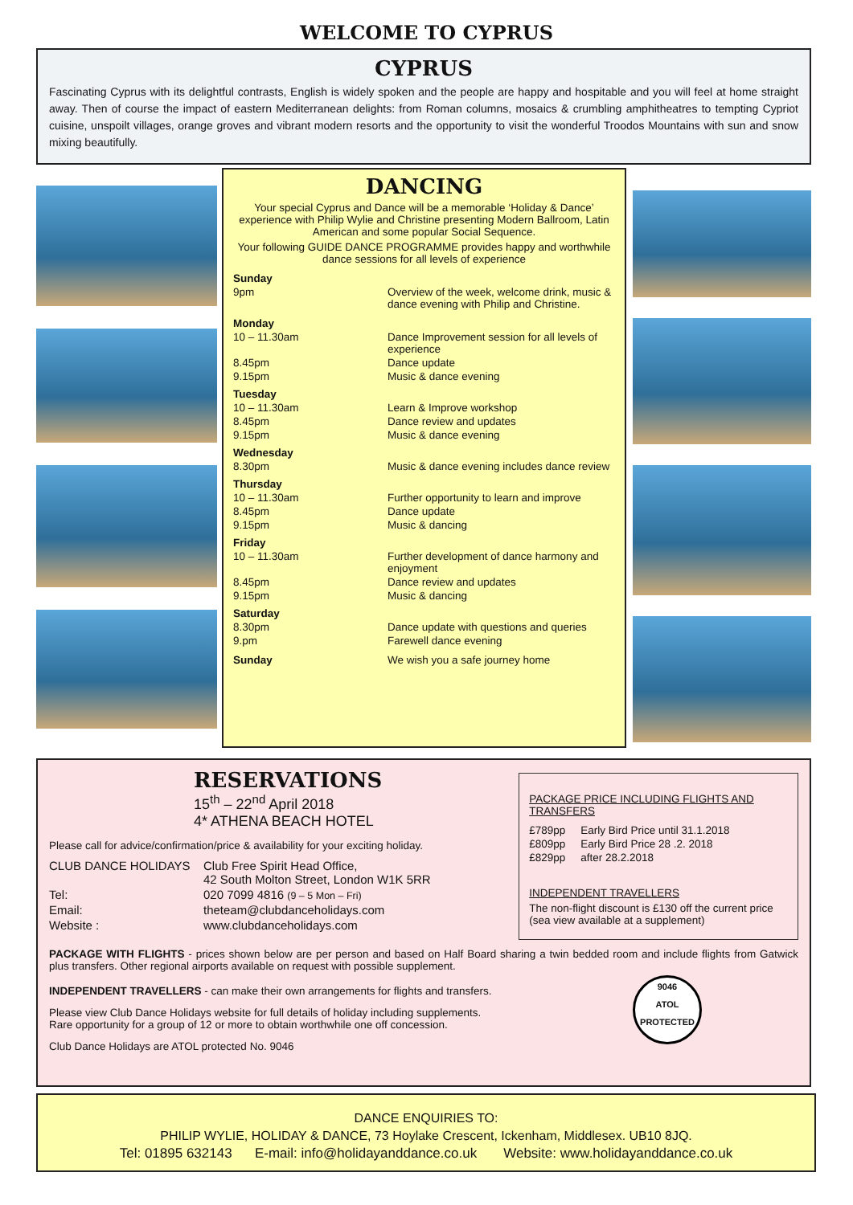WELCOME TO CYPRUS
CYPRUS
Fascinating Cyprus with its delightful contrasts, English is widely spoken and the people are happy and hospitable and you will feel at home straight away. Then of course the impact of eastern Mediterranean delights: from Roman columns, mosaics & crumbling amphitheatres to tempting Cypriot cuisine, unspoilt villages, orange groves and vibrant modern resorts and the opportunity to visit the wonderful Troodos Mountains with sun and snow mixing beautifully.
DANCING
Your special Cyprus and Dance will be a memorable ‘Holiday & Dance’ experience with Philip Wylie and Christine presenting Modern Ballroom, Latin American and some popular Social Sequence.
Your following GUIDE DANCE PROGRAMME provides happy and worthwhile dance sessions for all levels of experience
| Sunday | |
| 9pm | Overview of the week, welcome drink, music & dance evening with Philip and Christine. |
| Monday | |
| 10 – 11.30am | Dance Improvement session for all levels of experience |
| 8.45pm | Dance update |
| 9.15pm | Music & dance evening |
| Tuesday | |
| 10 – 11.30am | Learn & Improve workshop |
| 8.45pm | Dance review and updates |
| 9.15pm | Music & dance evening |
| Wednesday | |
| 8.30pm | Music & dance evening includes dance review |
| Thursday | |
| 10 – 11.30am | Further opportunity to learn and improve |
| 8.45pm | Dance update |
| 9.15pm | Music & dancing |
| Friday | |
| 10 – 11.30am | Further development of dance harmony and enjoyment |
| 8.45pm | Dance review and updates |
| 9.15pm | Music & dancing |
| Saturday | |
| 8.30pm | Dance update with questions and queries |
| 9.pm | Farewell dance evening |
| Sunday | We wish you a safe journey home |
RESERVATIONS
15<sup>th</sup> – 22<sup>nd</sup> April 2018
4* ATHENA BEACH HOTEL
Please call for advice/confirmation/price & availability for your exciting holiday.
| CLUB DANCE HOLIDAYS | Club Free Spirit Head Office, 42 South Molton Street, London W1K 5RR |
| Tel: | 020 7099 4816 (9 – 5 Mon – Fri) |
| Email: | theteam@clubdanceholidays.com |
| Website : | www.clubdanceholidays.com |
PACKAGE PRICE INCLUDING FLIGHTS AND TRANSFERS
| £789pp | Early Bird Price until 31.1.2018 |
| £809pp | Early Bird Price 28 .2. 2018 |
| £829pp | after 28.2.2018 |
INDEPENDENT TRAVELLERS
The non-flight discount is £130 off the current price (sea view available at a supplement)
PACKAGE WITH FLIGHTS - prices shown below are per person and based on Half Board sharing a twin bedded room and include flights from Gatwick plus transfers. Other regional airports available on request with possible supplement.
INDEPENDENT TRAVELLERS - can make their own arrangements for flights and transfers.
Please view Club Dance Holidays website for full details of holiday including supplements.
Rare opportunity for a group of 12 or more to obtain worthwhile one off concession.
Club Dance Holidays are ATOL protected No. 9046
9046
ATOL
PROTECTED
DANCE ENQUIRIES TO:
PHILIP WYLIE, HOLIDAY & DANCE, 73 Hoylake Crescent, Ickenham, Middlesex. UB10 8JQ.
Tel: 01895 632143 E-mail: info@holidayanddance.co.uk Website: www.holidayanddance.co.uk